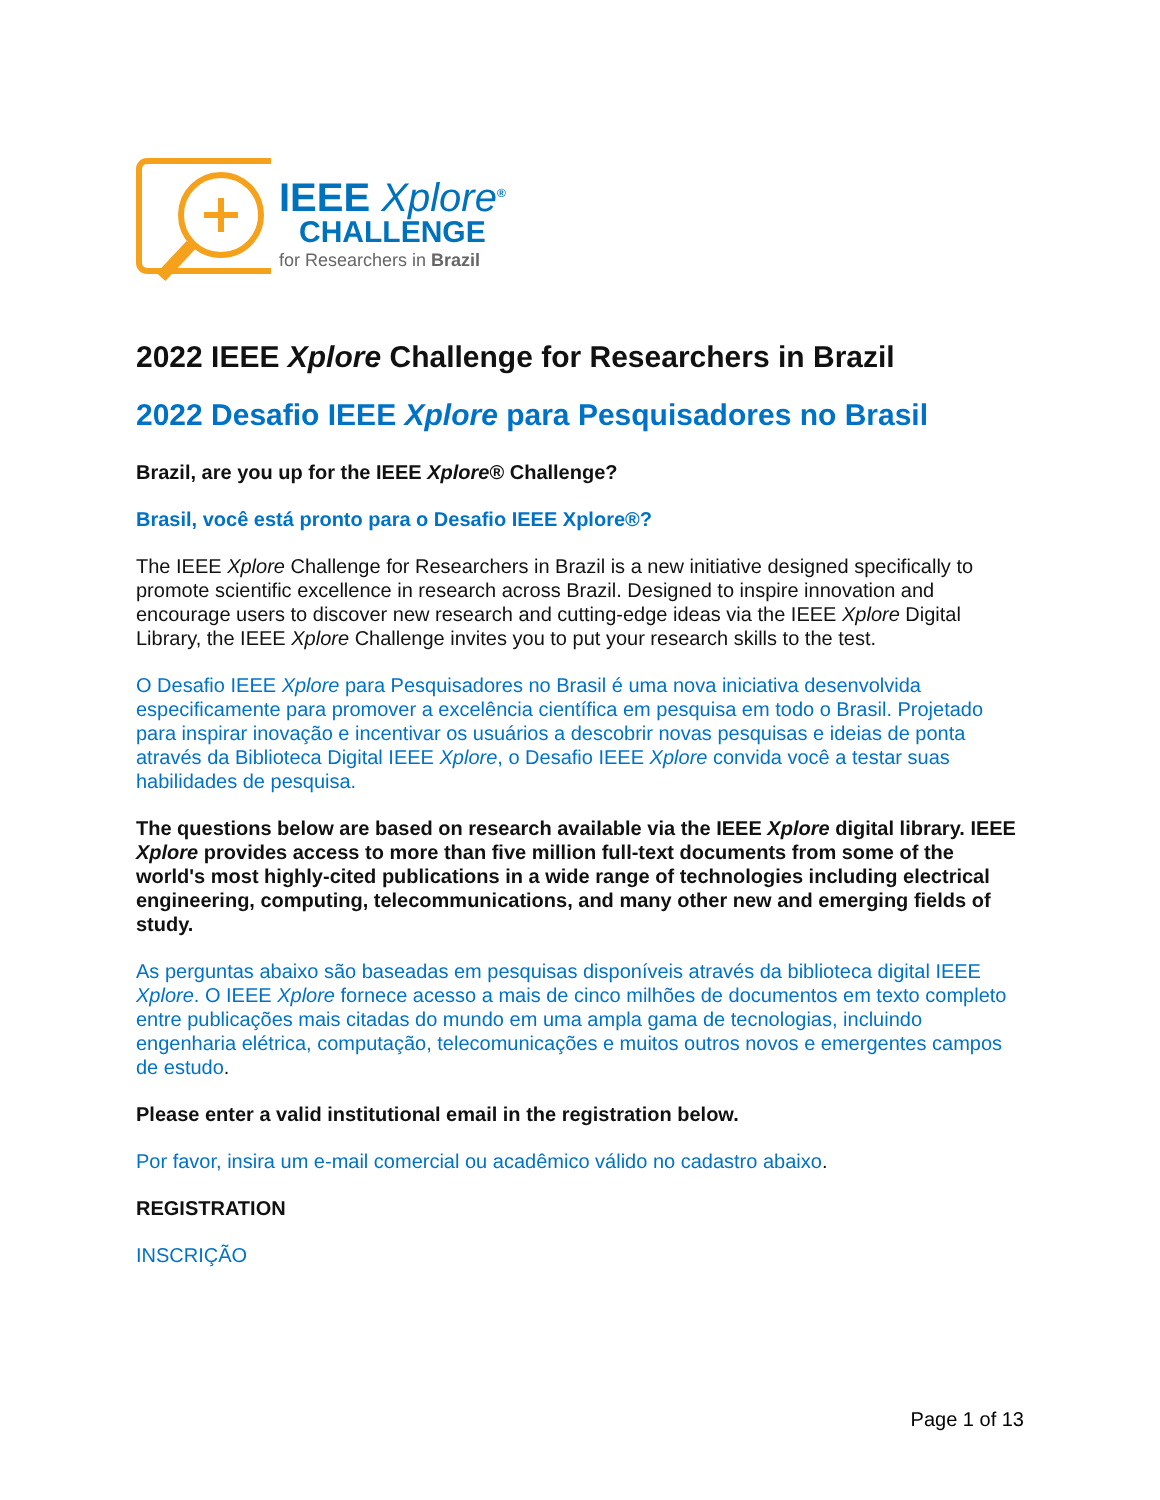IEEE Xplore<sup>®</sup>
CHALLENGE
for Researchers in Brazil
2022 IEEE Xplore Challenge for Researchers in Brazil
2022 Desafio IEEE Xplore para Pesquisadores no Brasil
Brazil, are you up for the IEEE Xplore® Challenge?
Brasil, você está pronto para o Desafio IEEE Xplore®?
The IEEE Xplore Challenge for Researchers in Brazil is a new initiative designed specifically to promote scientific excellence in research across Brazil. Designed to inspire innovation and encourage users to discover new research and cutting-edge ideas via the IEEE Xplore Digital Library, the IEEE Xplore Challenge invites you to put your research skills to the test.
O Desafio IEEE Xplore para Pesquisadores no Brasil é uma nova iniciativa desenvolvida especificamente para promover a excelência científica em pesquisa em todo o Brasil. Projetado para inspirar inovação e incentivar os usuários a descobrir novas pesquisas e ideias de ponta através da Biblioteca Digital IEEE Xplore, o Desafio IEEE Xplore convida você a testar suas habilidades de pesquisa.
The questions below are based on research available via the IEEE Xplore digital library. IEEE Xplore provides access to more than five million full-text documents from some of the world's most highly-cited publications in a wide range of technologies including electrical engineering, computing, telecommunications, and many other new and emerging fields of study.
As perguntas abaixo são baseadas em pesquisas disponíveis através da biblioteca digital IEEE Xplore. O IEEE Xplore fornece acesso a mais de cinco milhões de documentos em texto completo entre publicações mais citadas do mundo em uma ampla gama de tecnologias, incluindo engenharia elétrica, computação, telecomunicações e muitos outros novos e emergentes campos de estudo.
Please enter a valid institutional email in the registration below.
Por favor, insira um e-mail comercial ou acadêmico válido no cadastro abaixo.
REGISTRATION
INSCRIÇÃO
Page 1 of 13